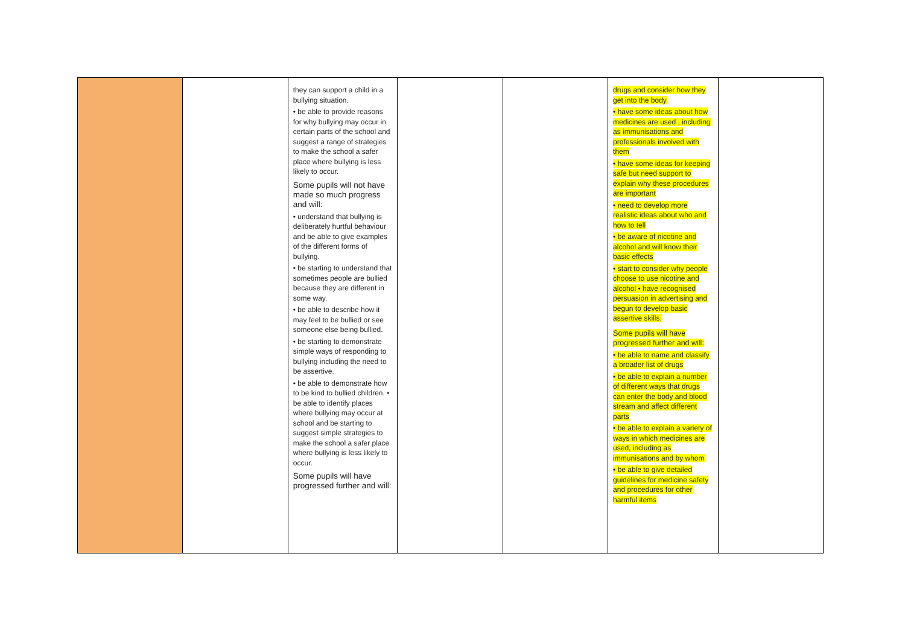| | | they can support a child in a bullying situation. • be able to provide reasons for why bullying may occur in certain parts of the school and suggest a range of strategies to make the school a safer place where bullying is less likely to occur. Some pupils will not have made so much progress and will: • understand that bullying is deliberately hurtful behaviour and be able to give examples of the different forms of bullying. • be starting to understand that sometimes people are bullied because they are different in some way. • be able to describe how it may feel to be bullied or see someone else being bullied. • be starting to demonstrate simple ways of responding to bullying including the need to be assertive. • be able to demonstrate how to be kind to bullied children. • be able to identify places where bullying may occur at school and be starting to suggest simple strategies to make the school a safer place where bullying is less likely to occur. Some pupils will have progressed further and will: | | | drugs and consider how they get into the body • have some ideas about how medicines are used , including as immunisations and professionals involved with them • have some ideas for keeping safe but need support to explain why these procedures are important • need to develop more realistic ideas about who and how to tell • be aware of nicotine and alcohol and will know their basic effects • start to consider why people choose to use nicotine and alcohol • have recognised persuasion in advertising and begun to develop basic assertive skills. Some pupils will have progressed further and will: • be able to name and classify a broader list of drugs • be able to explain a number of different ways that drugs can enter the body and blood stream and affect different parts • be able to explain a variety of ways in which medicines are used, including as immunisations and by whom • be able to give detailed guidelines for medicine safety and procedures for other harmful items | |